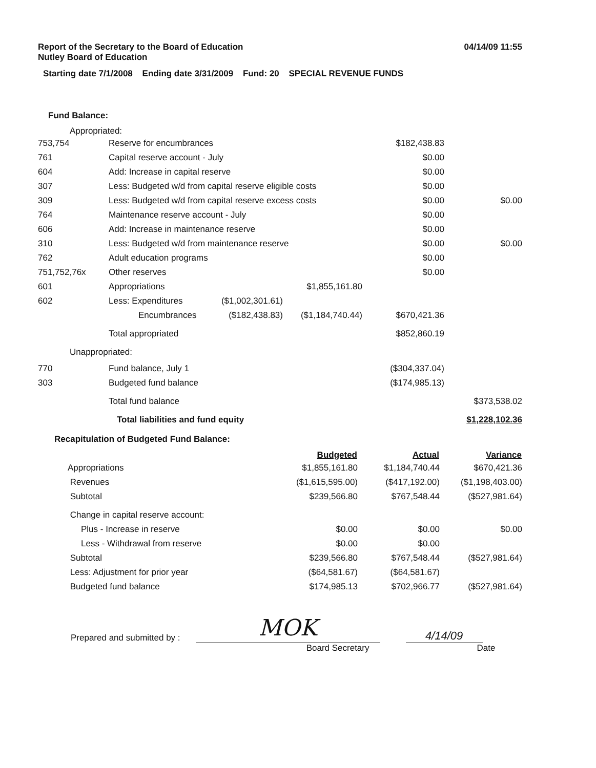Report of the Secretary to the Board of Education
Nutley Board of Education
04/14/09 11:55
Starting date 7/1/2008 Ending date 3/31/2009 Fund: 20 SPECIAL REVENUE FUNDS
Fund Balance:
Appropriated:
| 753,754 | Reserve for encumbrances | | | $182,438.83 | |
| 761 | Capital reserve account - July | | | $0.00 | |
| 604 | Add: Increase in capital reserve | | | $0.00 | |
| 307 | Less: Budgeted w/d from capital reserve eligible costs | | | $0.00 | |
| 309 | Less: Budgeted w/d from capital reserve excess costs | | | $0.00 | $0.00 |
| 764 | Maintenance reserve account - July | | | $0.00 | |
| 606 | Add: Increase in maintenance reserve | | | $0.00 | |
| 310 | Less: Budgeted w/d from maintenance reserve | | | $0.00 | $0.00 |
| 762 | Adult education programs | | | $0.00 | |
| 751,752,76x | Other reserves | | | $0.00 | |
| 601 | Appropriations | | $1,855,161.80 | | |
| 602 | Less: Expenditures | ($1,002,301.61) | | | |
| | Encumbrances | ($182,438.83) | ($1,184,740.44) | $670,421.36 | |
| | Total appropriated | | | $852,860.19 | |
| Unappropriated: | | | | | |
| 770 | Fund balance, July 1 | | | ($304,337.04) | |
| 303 | Budgeted fund balance | | | ($174,985.13) | |
| | Total fund balance | | | | $373,538.02 |
| | Total liabilities and fund equity | | | | $1,228,102.36 |
Recapitulation of Budgeted Fund Balance:
| | Budgeted | Actual | Variance |
| --- | --- | --- | --- |
| Appropriations | $1,855,161.80 | $1,184,740.44 | $670,421.36 |
| Revenues | ($1,615,595.00) | ($417,192.00) | ($1,198,403.00) |
| Subtotal | $239,566.80 | $767,548.44 | ($527,981.64) |
| Change in capital reserve account: | | | |
| Plus - Increase in reserve | $0.00 | $0.00 | $0.00 |
| Less - Withdrawal from reserve | $0.00 | $0.00 | |
| Subtotal | $239,566.80 | $767,548.44 | ($527,981.64) |
| Less: Adjustment for prior year | ($64,581.67) | ($64,581.67) | |
| Budgeted fund balance | $174,985.13 | $702,966.77 | ($527,981.64) |
Prepared and submitted by :
MOK
4/14/09
Board Secretary Date